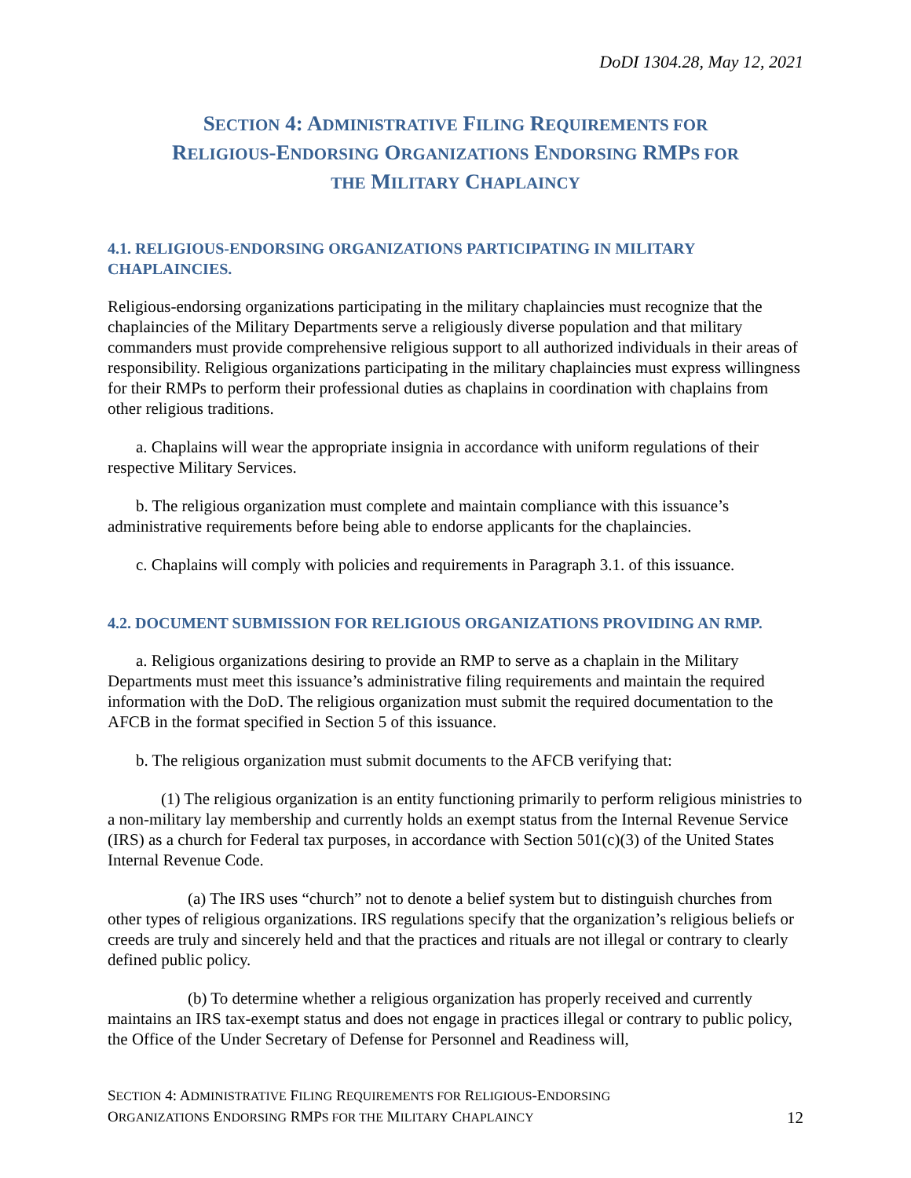DoDI 1304.28, May 12, 2021
SECTION 4: ADMINISTRATIVE FILING REQUIREMENTS FOR
RELIGIOUS-ENDORSING ORGANIZATIONS ENDORSING RMPS FOR
THE MILITARY CHAPLAINCY
4.1. RELIGIOUS-ENDORSING ORGANIZATIONS PARTICIPATING IN MILITARY CHAPLAINCIES.
Religious-endorsing organizations participating in the military chaplaincies must recognize that the chaplaincies of the Military Departments serve a religiously diverse population and that military commanders must provide comprehensive religious support to all authorized individuals in their areas of responsibility. Religious organizations participating in the military chaplaincies must express willingness for their RMPs to perform their professional duties as chaplains in coordination with chaplains from other religious traditions.
a. Chaplains will wear the appropriate insignia in accordance with uniform regulations of their respective Military Services.
b. The religious organization must complete and maintain compliance with this issuance’s administrative requirements before being able to endorse applicants for the chaplaincies.
c. Chaplains will comply with policies and requirements in Paragraph 3.1. of this issuance.
4.2. DOCUMENT SUBMISSION FOR RELIGIOUS ORGANIZATIONS PROVIDING AN RMP.
a. Religious organizations desiring to provide an RMP to serve as a chaplain in the Military Departments must meet this issuance’s administrative filing requirements and maintain the required information with the DoD. The religious organization must submit the required documentation to the AFCB in the format specified in Section 5 of this issuance.
b. The religious organization must submit documents to the AFCB verifying that:
(1) The religious organization is an entity functioning primarily to perform religious ministries to a non-military lay membership and currently holds an exempt status from the Internal Revenue Service (IRS) as a church for Federal tax purposes, in accordance with Section 501(c)(3) of the United States Internal Revenue Code.
(a) The IRS uses “church” not to denote a belief system but to distinguish churches from other types of religious organizations. IRS regulations specify that the organization’s religious beliefs or creeds are truly and sincerely held and that the practices and rituals are not illegal or contrary to clearly defined public policy.
(b) To determine whether a religious organization has properly received and currently maintains an IRS tax-exempt status and does not engage in practices illegal or contrary to public policy, the Office of the Under Secretary of Defense for Personnel and Readiness will,
SECTION 4: ADMINISTRATIVE FILING REQUIREMENTS FOR RELIGIOUS-ENDORSING
ORGANIZATIONS ENDORSING RMPS FOR THE MILITARY CHAPLAINCY
12